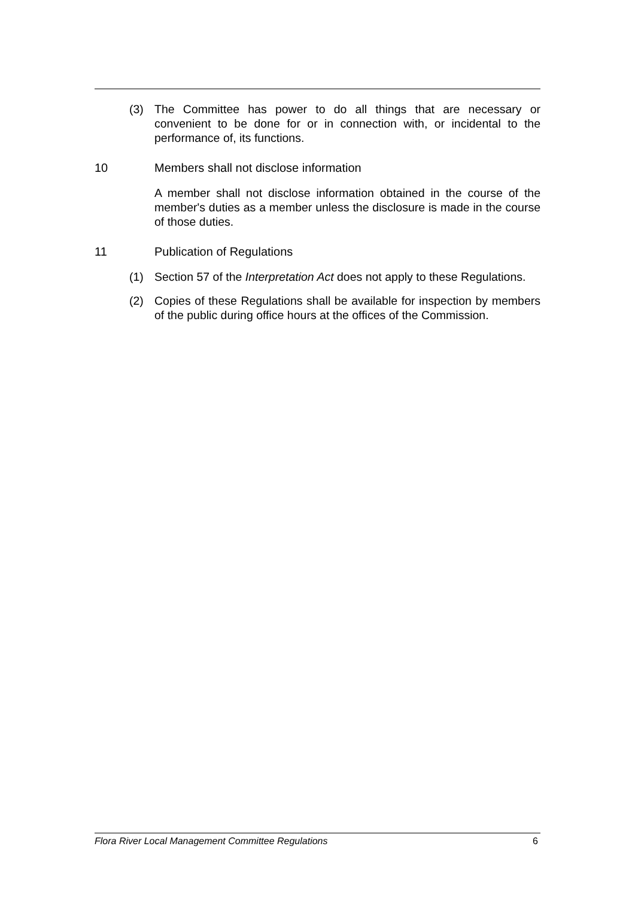(3) The Committee has power to do all things that are necessary or convenient to be done for or in connection with, or incidental to the performance of, its functions.
10 Members shall not disclose information
A member shall not disclose information obtained in the course of the member's duties as a member unless the disclosure is made in the course of those duties.
11 Publication of Regulations
(1) Section 57 of the Interpretation Act does not apply to these Regulations.
(2) Copies of these Regulations shall be available for inspection by members of the public during office hours at the offices of the Commission.
Flora River Local Management Committee Regulations 6